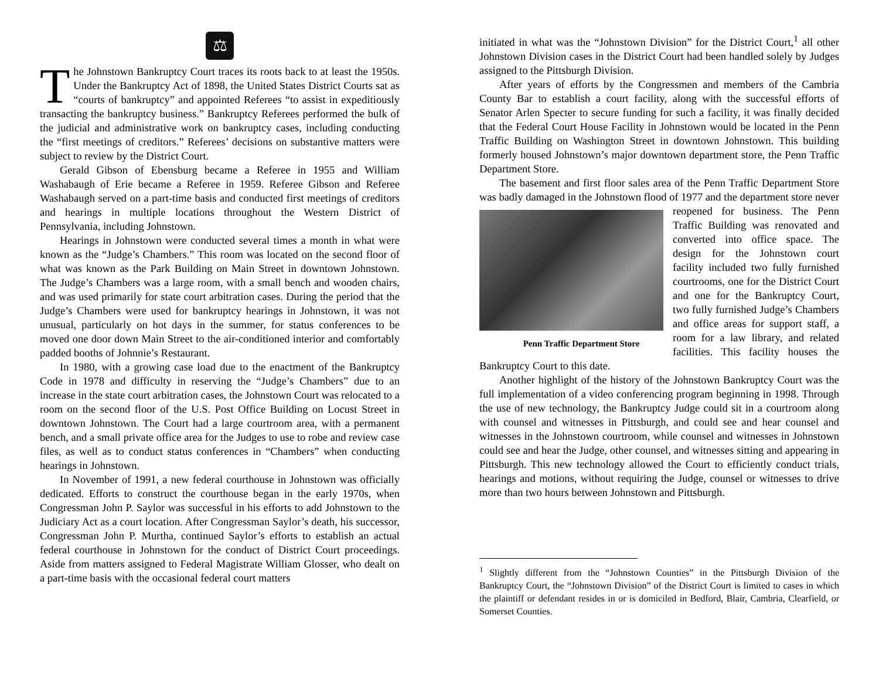⚖
The Johnstown Bankruptcy Court traces its roots back to at least the 1950s. Under the Bankruptcy Act of 1898, the United States District Courts sat as “courts of bankruptcy” and appointed Referees “to assist in expeditiously transacting the bankruptcy business.” Bankruptcy Referees performed the bulk of the judicial and administrative work on bankruptcy cases, including conducting the “first meetings of creditors.” Referees’ decisions on substantive matters were subject to review by the District Court.
Gerald Gibson of Ebensburg became a Referee in 1955 and William Washabaugh of Erie became a Referee in 1959. Referee Gibson and Referee Washabaugh served on a part-time basis and conducted first meetings of creditors and hearings in multiple locations throughout the Western District of Pennsylvania, including Johnstown.
Hearings in Johnstown were conducted several times a month in what were known as the “Judge’s Chambers.” This room was located on the second floor of what was known as the Park Building on Main Street in downtown Johnstown. The Judge’s Chambers was a large room, with a small bench and wooden chairs, and was used primarily for state court arbitration cases. During the period that the Judge’s Chambers were used for bankruptcy hearings in Johnstown, it was not unusual, particularly on hot days in the summer, for status conferences to be moved one door down Main Street to the air-conditioned interior and comfortably padded booths of Johnnie’s Restaurant.
In 1980, with a growing case load due to the enactment of the Bankruptcy Code in 1978 and difficulty in reserving the “Judge’s Chambers” due to an increase in the state court arbitration cases, the Johnstown Court was relocated to a room on the second floor of the U.S. Post Office Building on Locust Street in downtown Johnstown. The Court had a large courtroom area, with a permanent bench, and a small private office area for the Judges to use to robe and review case files, as well as to conduct status conferences in “Chambers” when conducting hearings in Johnstown.
In November of 1991, a new federal courthouse in Johnstown was officially dedicated. Efforts to construct the courthouse began in the early 1970s, when Congressman John P. Saylor was successful in his efforts to add Johnstown to the Judiciary Act as a court location. After Congressman Saylor’s death, his successor, Congressman John P. Murtha, continued Saylor’s efforts to establish an actual federal courthouse in Johnstown for the conduct of District Court proceedings. Aside from matters assigned to Federal Magistrate William Glosser, who dealt on a part-time basis with the occasional federal court matters
initiated in what was the “Johnstown Division” for the District Court,<sup>1</sup> all other Johnstown Division cases in the District Court had been handled solely by Judges assigned to the Pittsburgh Division.
After years of efforts by the Congressmen and members of the Cambria County Bar to establish a court facility, along with the successful efforts of Senator Arlen Specter to secure funding for such a facility, it was finally decided that the Federal Court House Facility in Johnstown would be located in the Penn Traffic Building on Washington Street in downtown Johnstown. This building formerly housed Johnstown’s major downtown department store, the Penn Traffic Department Store.
The basement and first floor sales area of the Penn Traffic Department Store was badly damaged in the Johnstown flood of 1977 Penn Traffic Department Store and the department store never reopened for business. The Penn Traffic Building was renovated and converted into office space. The design for the Johnstown court facility included two fully furnished courtrooms, one for the District Court and one for the Bankruptcy Court, two fully furnished Judge’s Chambers and office areas for support staff, a room for a law library, and related facilities. This facility houses the Bankruptcy Court to this date.
Another highlight of the history of the Johnstown Bankruptcy Court was the full implementation of a video conferencing program beginning in 1998. Through the use of new technology, the Bankruptcy Judge could sit in a courtroom along with counsel and witnesses in Pittsburgh, and could see and hear counsel and witnesses in the Johnstown courtroom, while counsel and witnesses in Johnstown could see and hear the Judge, other counsel, and witnesses sitting and appearing in Pittsburgh. This new technology allowed the Court to efficiently conduct trials, hearings and motions, without requiring the Judge, counsel or witnesses to drive more than two hours between Johnstown and Pittsburgh.
<sup>1</sup> Slightly different from the “Johnstown Counties” in the Pittsburgh Division of the Bankruptcy Court, the “Johnstown Division” of the District Court is limited to cases in which the plaintiff or defendant resides in or is domiciled in Bedford, Blair, Cambria, Clearfield, or Somerset Counties.